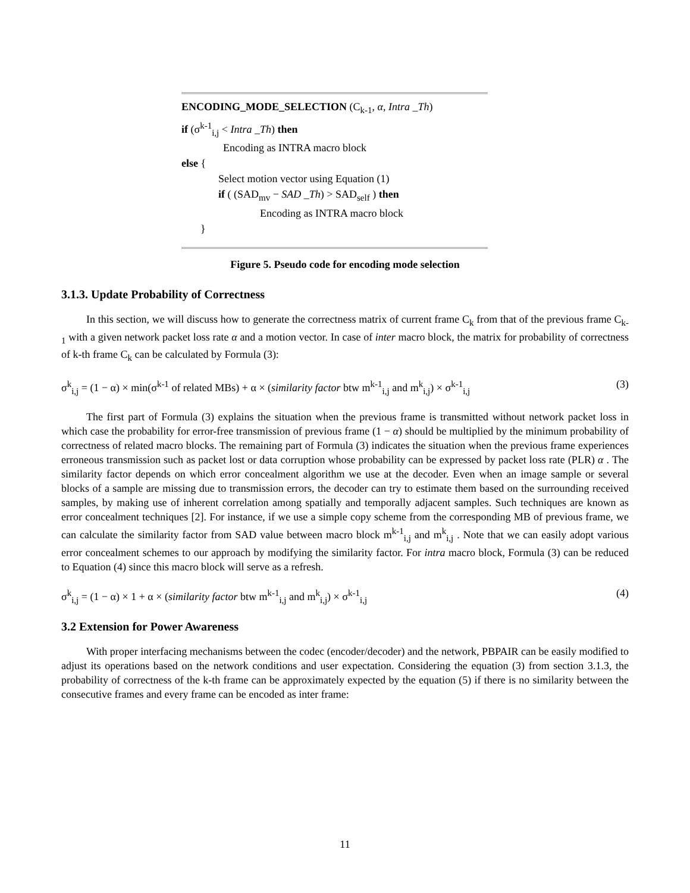ENCODING_MODE_SELECTION (C<sub>k-1</sub>, α, Intra _Th)
if (σ<sup>k-1</sup><sub>i,j</sub> < Intra _Th) then
Encoding as INTRA macro block
else {
Select motion vector using Equation (1)
if ( (SAD<sub>mv</sub> − SAD _Th) > SAD<sub>self</sub> ) then
Encoding as INTRA macro block
}
Figure 5. Pseudo code for encoding mode selection
3.1.3. Update Probability of Correctness
In this section, we will discuss how to generate the correctness matrix of current frame C<sub>k</sub> from that of the previous frame C<sub>k-1</sub> with a given network packet loss rate α and a motion vector. In case of inter macro block, the matrix for probability of correctness of k-th frame C<sub>k</sub> can be calculated by Formula (3):
σ<sup>k</sup><sub>i,j</sub> = (1 − α) × min(σ<sup>k-1</sup> of related MBs) + α × (similarity factor btw m<sup>k-1</sup><sub>i,j</sub> and m<sup>k</sup><sub>i,j</sub>) × σ<sup>k-1</sup><sub>i,j</sub> (3)
The first part of Formula (3) explains the situation when the previous frame is transmitted without network packet loss in which case the probability for error-free transmission of previous frame (1 − α) should be multiplied by the minimum probability of correctness of related macro blocks. The remaining part of Formula (3) indicates the situation when the previous frame experiences erroneous transmission such as packet lost or data corruption whose probability can be expressed by packet loss rate (PLR) α . The similarity factor depends on which error concealment algorithm we use at the decoder. Even when an image sample or several blocks of a sample are missing due to transmission errors, the decoder can try to estimate them based on the surrounding received samples, by making use of inherent correlation among spatially and temporally adjacent samples. Such techniques are known as error concealment techniques [2]. For instance, if we use a simple copy scheme from the corresponding MB of previous frame, we can calculate the similarity factor from SAD value between macro block m<sup>k-1</sup><sub>i,j</sub> and m<sup>k</sup><sub>i,j</sub> . Note that we can easily adopt various error concealment schemes to our approach by modifying the similarity factor. For intra macro block, Formula (3) can be reduced to Equation (4) since this macro block will serve as a refresh.
σ<sup>k</sup><sub>i,j</sub> = (1 − α) × 1 + α × (similarity factor btw m<sup>k-1</sup><sub>i,j</sub> and m<sup>k</sup><sub>i,j</sub>) × σ<sup>k-1</sup><sub>i,j</sub> (4)
3.2 Extension for Power Awareness
With proper interfacing mechanisms between the codec (encoder/decoder) and the network, PBPAIR can be easily modified to adjust its operations based on the network conditions and user expectation. Considering the equation (3) from section 3.1.3, the probability of correctness of the k-th frame can be approximately expected by the equation (5) if there is no similarity between the consecutive frames and every frame can be encoded as inter frame:
11